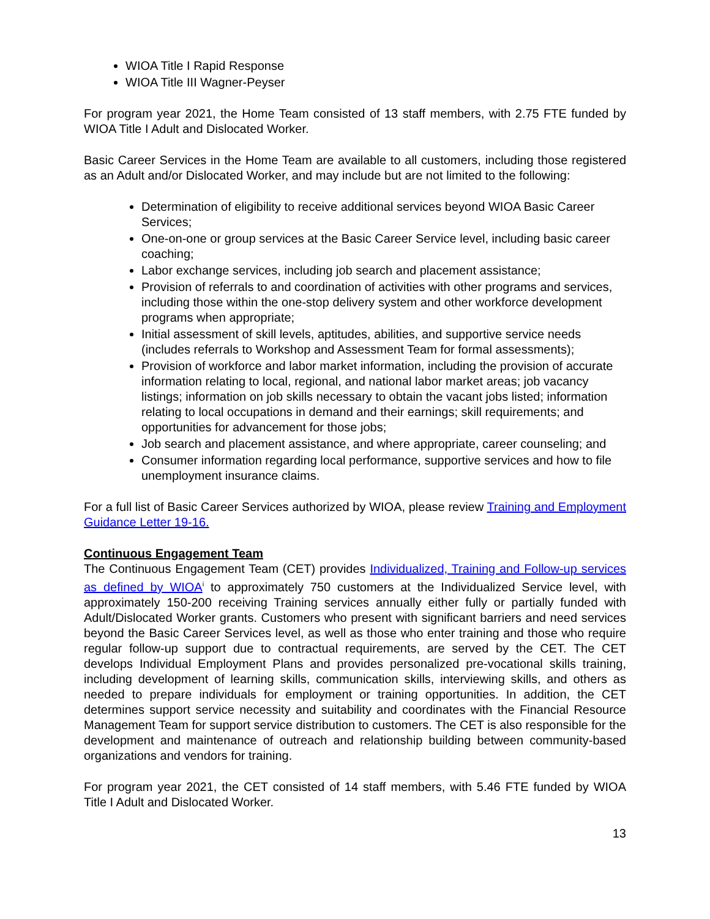WIOA Title I Rapid Response
WIOA Title III Wagner-Peyser
For program year 2021, the Home Team consisted of 13 staff members, with 2.75 FTE funded by WIOA Title I Adult and Dislocated Worker.
Basic Career Services in the Home Team are available to all customers, including those registered as an Adult and/or Dislocated Worker, and may include but are not limited to the following:
Determination of eligibility to receive additional services beyond WIOA Basic Career Services;
One-on-one or group services at the Basic Career Service level, including basic career coaching;
Labor exchange services, including job search and placement assistance;
Provision of referrals to and coordination of activities with other programs and services, including those within the one-stop delivery system and other workforce development programs when appropriate;
Initial assessment of skill levels, aptitudes, abilities, and supportive service needs (includes referrals to Workshop and Assessment Team for formal assessments);
Provision of workforce and labor market information, including the provision of accurate information relating to local, regional, and national labor market areas; job vacancy listings; information on job skills necessary to obtain the vacant jobs listed; information relating to local occupations in demand and their earnings; skill requirements; and opportunities for advancement for those jobs;
Job search and placement assistance, and where appropriate, career counseling; and
Consumer information regarding local performance, supportive services and how to file unemployment insurance claims.
For a full list of Basic Career Services authorized by WIOA, please review Training and Employment Guidance Letter 19-16.
Continuous Engagement Team
The Continuous Engagement Team (CET) provides Individualized, Training and Follow-up services as defined by WIOA<sup>i</sup> to approximately 750 customers at the Individualized Service level, with approximately 150-200 receiving Training services annually either fully or partially funded with Adult/Dislocated Worker grants. Customers who present with significant barriers and need services beyond the Basic Career Services level, as well as those who enter training and those who require regular follow-up support due to contractual requirements, are served by the CET. The CET develops Individual Employment Plans and provides personalized pre-vocational skills training, including development of learning skills, communication skills, interviewing skills, and others as needed to prepare individuals for employment or training opportunities. In addition, the CET determines support service necessity and suitability and coordinates with the Financial Resource Management Team for support service distribution to customers. The CET is also responsible for the development and maintenance of outreach and relationship building between community-based organizations and vendors for training.
For program year 2021, the CET consisted of 14 staff members, with 5.46 FTE funded by WIOA Title I Adult and Dislocated Worker.
13